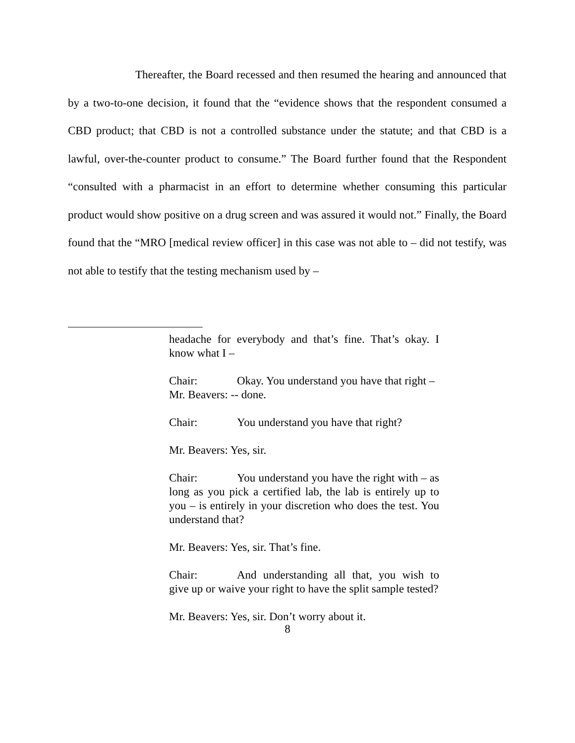Thereafter, the Board recessed and then resumed the hearing and announced that by a two-to-one decision, it found that the “evidence shows that the respondent consumed a CBD product; that CBD is not a controlled substance under the statute; and that CBD is a lawful, over-the-counter product to consume.” The Board further found that the Respondent “consulted with a pharmacist in an effort to determine whether consuming this particular product would show positive on a drug screen and was assured it would not.” Finally, the Board found that the “MRO [medical review officer] in this case was not able to – did not testify, was not able to testify that the testing mechanism used by –
headache for everybody and that’s fine. That’s okay. I know what I –
Chair: Okay. You understand you have that right –
Mr. Beavers: -- done.
Chair: You understand you have that right?
Mr. Beavers: Yes, sir.
Chair: You understand you have the right with – as long as you pick a certified lab, the lab is entirely up to you – is entirely in your discretion who does the test. You understand that?
Mr. Beavers: Yes, sir. That’s fine.
Chair: And understanding all that, you wish to give up or waive your right to have the split sample tested?
Mr. Beavers: Yes, sir. Don’t worry about it.
8